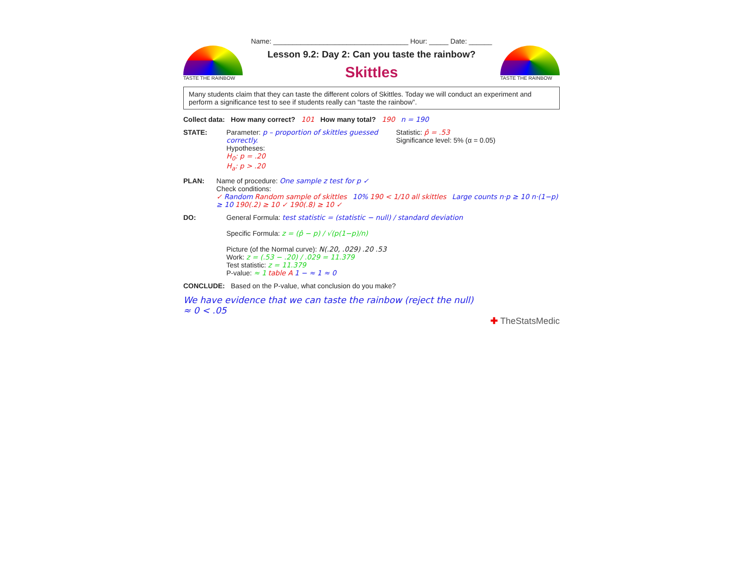Name: ___________________________________ Hour: _____ Date: ______
TASTE THE RAINBOW
Lesson 9.2: Day 2: Can you taste the rainbow?
Skittles
TASTE THE RAINBOW
Many students claim that they can taste the different colors of Skittles. Today we will conduct an experiment and perform a significance test to see if students really can “taste the rainbow”.
Collect data: How many correct? 101 How many total? 190 n = 190
STATE: Parameter: p – proportion of skittles guessed correctly.
Hypotheses:
H<sub>0</sub>: p = .20
H<sub>a</sub>: p > .20
Statistic: p̂ = .53
Significance level: 5% (α = 0.05)
PLAN: Name of procedure: One sample z test for p ✓
Check conditions:
✓ Random Random sample of skittles 10% 190 < 1/10 all skittles Large counts n·p ≥ 10 n·(1−p) ≥ 10 190(.2) ≥ 10 ✓ 190(.8) ≥ 10 ✓
DO: General Formula: test statistic = (statistic − null) / standard deviation
Specific Formula: z = (p̂ − p) / √(p(1−p)/n)
Picture (of the Normal curve): N(.20, .029) .20 .53
Work: z = (.53 − .20) / .029 = 11.379
Test statistic: z = 11.379
P-value: ≈ 1 table A 1 − ≈ 1 ≈ 0
CONCLUDE: Based on the P-value, what conclusion do you make?
We have evidence that we can taste the rainbow (reject the null)
≈ 0 < .05
✚ TheStatsMedic